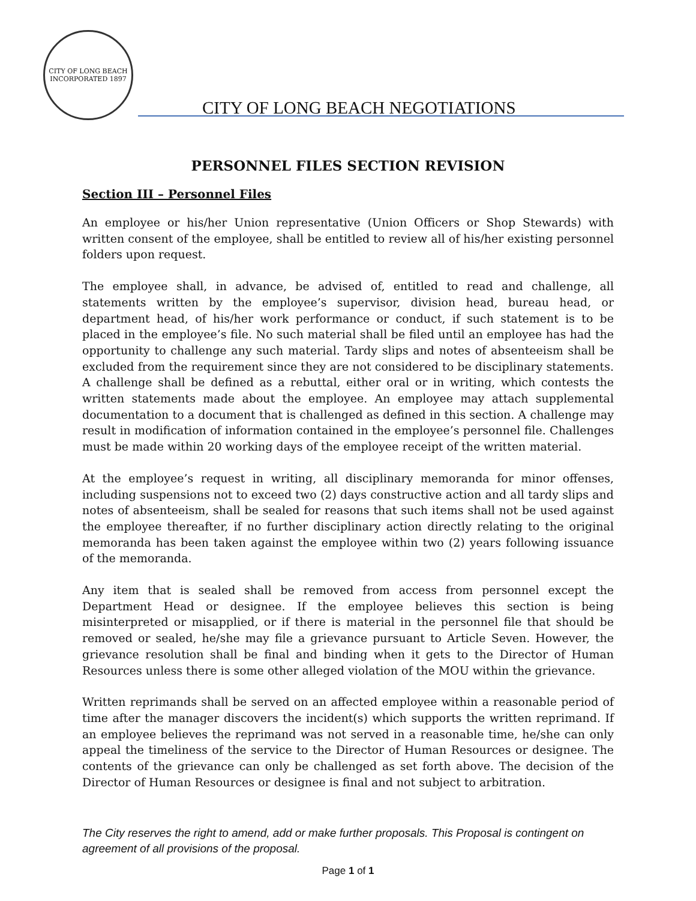CITY OF LONG BEACH
INCORPORATED 1897
CITY OF LONG BEACH NEGOTIATIONS
PERSONNEL FILES SECTION REVISION
Section III – Personnel Files
An employee or his/her Union representative (Union Officers or Shop Stewards) with written consent of the employee, shall be entitled to review all of his/her existing personnel folders upon request.
The employee shall, in advance, be advised of, entitled to read and challenge, all statements written by the employee’s supervisor, division head, bureau head, or department head, of his/her work performance or conduct, if such statement is to be placed in the employee’s file. No such material shall be filed until an employee has had the opportunity to challenge any such material. Tardy slips and notes of absenteeism shall be excluded from the requirement since they are not considered to be disciplinary statements. A challenge shall be defined as a rebuttal, either oral or in writing, which contests the written statements made about the employee. An employee may attach supplemental documentation to a document that is challenged as defined in this section. A challenge may result in modification of information contained in the employee’s personnel file. Challenges must be made within 20 working days of the employee receipt of the written material.
At the employee’s request in writing, all disciplinary memoranda for minor offenses, including suspensions not to exceed two (2) days constructive action and all tardy slips and notes of absenteeism, shall be sealed for reasons that such items shall not be used against the employee thereafter, if no further disciplinary action directly relating to the original memoranda has been taken against the employee within two (2) years following issuance of the memoranda.
Any item that is sealed shall be removed from access from personnel except the Department Head or designee. If the employee believes this section is being misinterpreted or misapplied, or if there is material in the personnel file that should be removed or sealed, he/she may file a grievance pursuant to Article Seven. However, the grievance resolution shall be final and binding when it gets to the Director of Human Resources unless there is some other alleged violation of the MOU within the grievance.
Written reprimands shall be served on an affected employee within a reasonable period of time after the manager discovers the incident(s) which supports the written reprimand. If an employee believes the reprimand was not served in a reasonable time, he/she can only appeal the timeliness of the service to the Director of Human Resources or designee. The contents of the grievance can only be challenged as set forth above. The decision of the Director of Human Resources or designee is final and not subject to arbitration.
The City reserves the right to amend, add or make further proposals. This Proposal is contingent on agreement of all provisions of the proposal.
Page 1 of 1